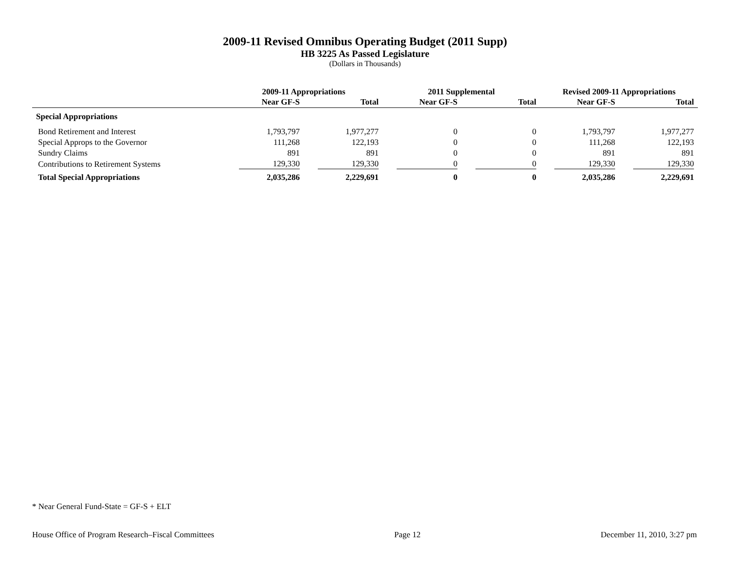2009-11 Revised Omnibus Operating Budget (2011 Supp)
HB 3225 As Passed Legislature
(Dollars in Thousands)
| | 2009-11 Appropriations | | 2011 Supplemental | | Revised 2009-11 Appropriations | |
| --- | --- | --- | --- | --- | --- | --- |
| | Near GF-S | Total | Near GF-S | Total | Near GF-S | Total |
| Special Appropriations | | | | | | |
| Bond Retirement and Interest | 1,793,797 | 1,977,277 | 0 | 0 | 1,793,797 | 1,977,277 |
| Special Approps to the Governor | 111,268 | 122,193 | 0 | 0 | 111,268 | 122,193 |
| Sundry Claims | 891 | 891 | 0 | 0 | 891 | 891 |
| Contributions to Retirement Systems | 129,330 | 129,330 | 0 | 0 | 129,330 | 129,330 |
| Total Special Appropriations | 2,035,286 | 2,229,691 | 0 | 0 | 2,035,286 | 2,229,691 |
* Near General Fund-State = GF-S + ELT
House Office of Program Research–Fiscal Committees Page 12 December 11, 2010, 3:27 pm